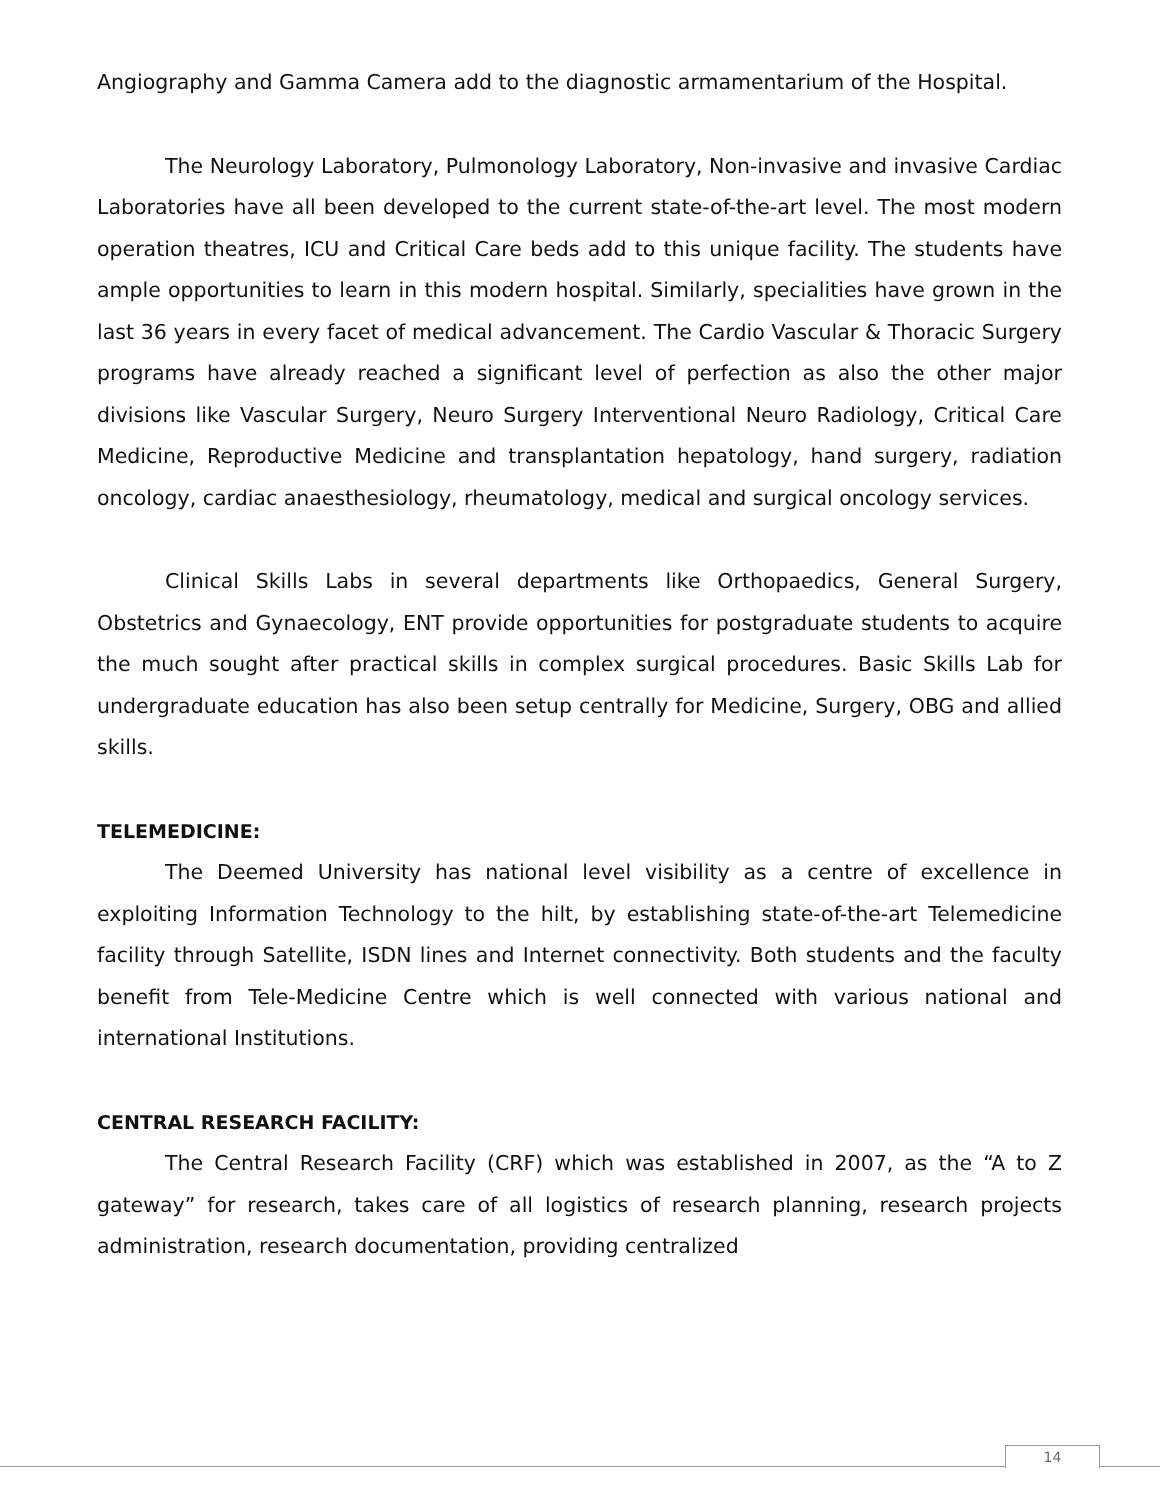Angiography and Gamma Camera add to the diagnostic armamentarium of the Hospital.
The Neurology Laboratory, Pulmonology Laboratory, Non-invasive and invasive Cardiac Laboratories have all been developed to the current state-of-the-art level. The most modern operation theatres, ICU and Critical Care beds add to this unique facility. The students have ample opportunities to learn in this modern hospital. Similarly, specialities have grown in the last 36 years in every facet of medical advancement. The Cardio Vascular & Thoracic Surgery programs have already reached a significant level of perfection as also the other major divisions like Vascular Surgery, Neuro Surgery Interventional Neuro Radiology, Critical Care Medicine, Reproductive Medicine and transplantation hepatology, hand surgery, radiation oncology, cardiac anaesthesiology, rheumatology, medical and surgical oncology services.
Clinical Skills Labs in several departments like Orthopaedics, General Surgery, Obstetrics and Gynaecology, ENT provide opportunities for postgraduate students to acquire the much sought after practical skills in complex surgical procedures. Basic Skills Lab for undergraduate education has also been setup centrally for Medicine, Surgery, OBG and allied skills.
TELEMEDICINE:
The Deemed University has national level visibility as a centre of excellence in exploiting Information Technology to the hilt, by establishing state-of-the-art Telemedicine facility through Satellite, ISDN lines and Internet connectivity. Both students and the faculty benefit from Tele-Medicine Centre which is well connected with various national and international Institutions.
CENTRAL RESEARCH FACILITY:
The Central Research Facility (CRF) which was established in 2007, as the “A to Z gateway” for research, takes care of all logistics of research planning, research projects administration, research documentation, providing centralized
14